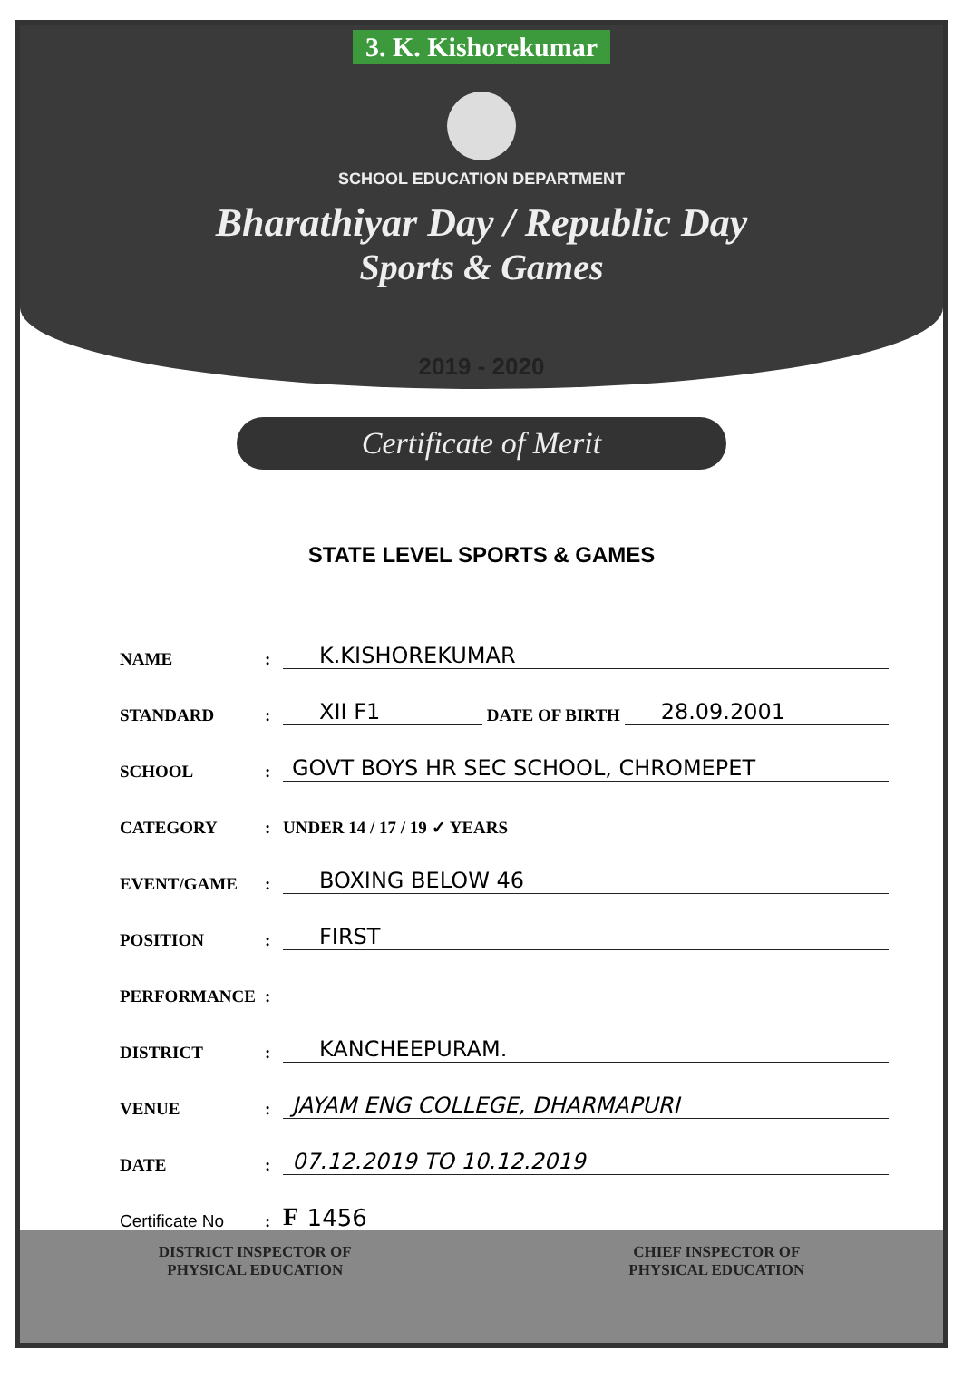3. K. Kishorekumar
SCHOOL EDUCATION DEPARTMENT
Bharathiyar Day / Republic Day
Sports & Games
2019 - 2020
Certificate of Merit
STATE LEVEL SPORTS & GAMES
NAME: K.KISHOREKUMAR
STANDARD: XII F1 DATE OF BIRTH 28.09.2001
SCHOOL: GOVT BOYS HR SEC SCHOOL, CHROMEPET
CATEGORY: UNDER 14 / 17 / 19 ✓ YEARS
EVENT/GAME: BOXING BELOW 46
POSITION: FIRST
PERFORMANCE:
DISTRICT: KANCHEEPURAM.
VENUE: JAYAM ENG COLLEGE, DHARMAPURI
DATE: 07.12.2019 TO 10.12.2019
Certificate No: F 1456
DISTRICT INSPECTOR OF
PHYSICAL EDUCATION
CHIEF INSPECTOR OF
PHYSICAL EDUCATION